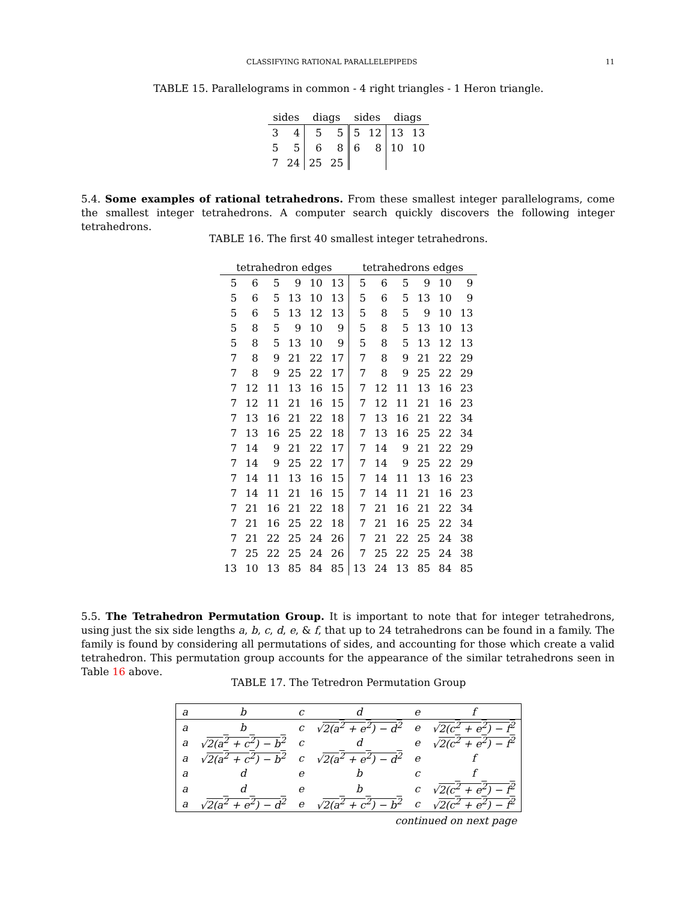CLASSIFYING RATIONAL PARALLELEPIPEDS 11
TABLE 15. Parallelograms in common - 4 right triangles - 1 Heron triangle.
| sides | | diags | | sides | | diags | |
| --- | --- | --- | --- | --- | --- | --- | --- |
| 3 | 4 | 5 | 5 | 5 | 12 | 13 | 13 |
| 5 | 5 | 6 | 8 | 6 | 8 | 10 | 10 |
| 7 | 24 | 25 | 25 | | | | |
5.4. Some examples of rational tetrahedrons. From these smallest integer parallelograms, come the smallest integer tetrahedrons. A computer search quickly discovers the following integer tetrahedrons.
TABLE 16. The first 40 smallest integer tetrahedrons.
| tetrahedron edges | | | | | | tetrahedrons edges | | | | | |
| --- | --- | --- | --- | --- | --- | --- | --- | --- | --- | --- | --- |
| 5 | 6 | 5 | 9 | 10 | 13 | 5 | 6 | 5 | 9 | 10 | 9 |
| 5 | 6 | 5 | 13 | 10 | 13 | 5 | 6 | 5 | 13 | 10 | 9 |
| 5 | 6 | 5 | 13 | 12 | 13 | 5 | 8 | 5 | 9 | 10 | 13 |
| 5 | 8 | 5 | 9 | 10 | 9 | 5 | 8 | 5 | 13 | 10 | 13 |
| 5 | 8 | 5 | 13 | 10 | 9 | 5 | 8 | 5 | 13 | 12 | 13 |
| 7 | 8 | 9 | 21 | 22 | 17 | 7 | 8 | 9 | 21 | 22 | 29 |
| 7 | 8 | 9 | 25 | 22 | 17 | 7 | 8 | 9 | 25 | 22 | 29 |
| 7 | 12 | 11 | 13 | 16 | 15 | 7 | 12 | 11 | 13 | 16 | 23 |
| 7 | 12 | 11 | 21 | 16 | 15 | 7 | 12 | 11 | 21 | 16 | 23 |
| 7 | 13 | 16 | 21 | 22 | 18 | 7 | 13 | 16 | 21 | 22 | 34 |
| 7 | 13 | 16 | 25 | 22 | 18 | 7 | 13 | 16 | 25 | 22 | 34 |
| 7 | 14 | 9 | 21 | 22 | 17 | 7 | 14 | 9 | 21 | 22 | 29 |
| 7 | 14 | 9 | 25 | 22 | 17 | 7 | 14 | 9 | 25 | 22 | 29 |
| 7 | 14 | 11 | 13 | 16 | 15 | 7 | 14 | 11 | 13 | 16 | 23 |
| 7 | 14 | 11 | 21 | 16 | 15 | 7 | 14 | 11 | 21 | 16 | 23 |
| 7 | 21 | 16 | 21 | 22 | 18 | 7 | 21 | 16 | 21 | 22 | 34 |
| 7 | 21 | 16 | 25 | 22 | 18 | 7 | 21 | 16 | 25 | 22 | 34 |
| 7 | 21 | 22 | 25 | 24 | 26 | 7 | 21 | 22 | 25 | 24 | 38 |
| 7 | 25 | 22 | 25 | 24 | 26 | 7 | 25 | 22 | 25 | 24 | 38 |
| 13 | 10 | 13 | 85 | 84 | 85 | 13 | 24 | 13 | 85 | 84 | 85 |
5.5. The Tetrahedron Permutation Group. It is important to note that for integer tetrahedrons, using just the six side lengths a, b, c, d, e, & f, that up to 24 tetrahedrons can be found in a family. The family is found by considering all permutations of sides, and accounting for those which create a valid tetrahedron. This permutation group accounts for the appearance of the similar tetrahedrons seen in Table 16 above.
TABLE 17. The Tetredron Permutation Group
| a | b | c | d | e | f |
| a | b | c | √ 2(a<sup>2</sup> + e<sup>2</sup>) − d<sup>2</sup> | e | √ 2(c<sup>2</sup> + e<sup>2</sup>) − f<sup>2</sup> |
| a | √ 2(a<sup>2</sup> + c<sup>2</sup>) − b<sup>2</sup> | c | d | e | √ 2(c<sup>2</sup> + e<sup>2</sup>) − f<sup>2</sup> |
| a | √ 2(a<sup>2</sup> + c<sup>2</sup>) − b<sup>2</sup> | c | √ 2(a<sup>2</sup> + e<sup>2</sup>) − d<sup>2</sup> | e | f |
| a | d | e | b | c | f |
| a | d | e | b | c | √ 2(c<sup>2</sup> + e<sup>2</sup>) − f<sup>2</sup> |
| a | √ 2(a<sup>2</sup> + e<sup>2</sup>) − d<sup>2</sup> | e | √ 2(a<sup>2</sup> + c<sup>2</sup>) − b<sup>2</sup> | c | √ 2(c<sup>2</sup> + e<sup>2</sup>) − f<sup>2</sup> |
continued on next page